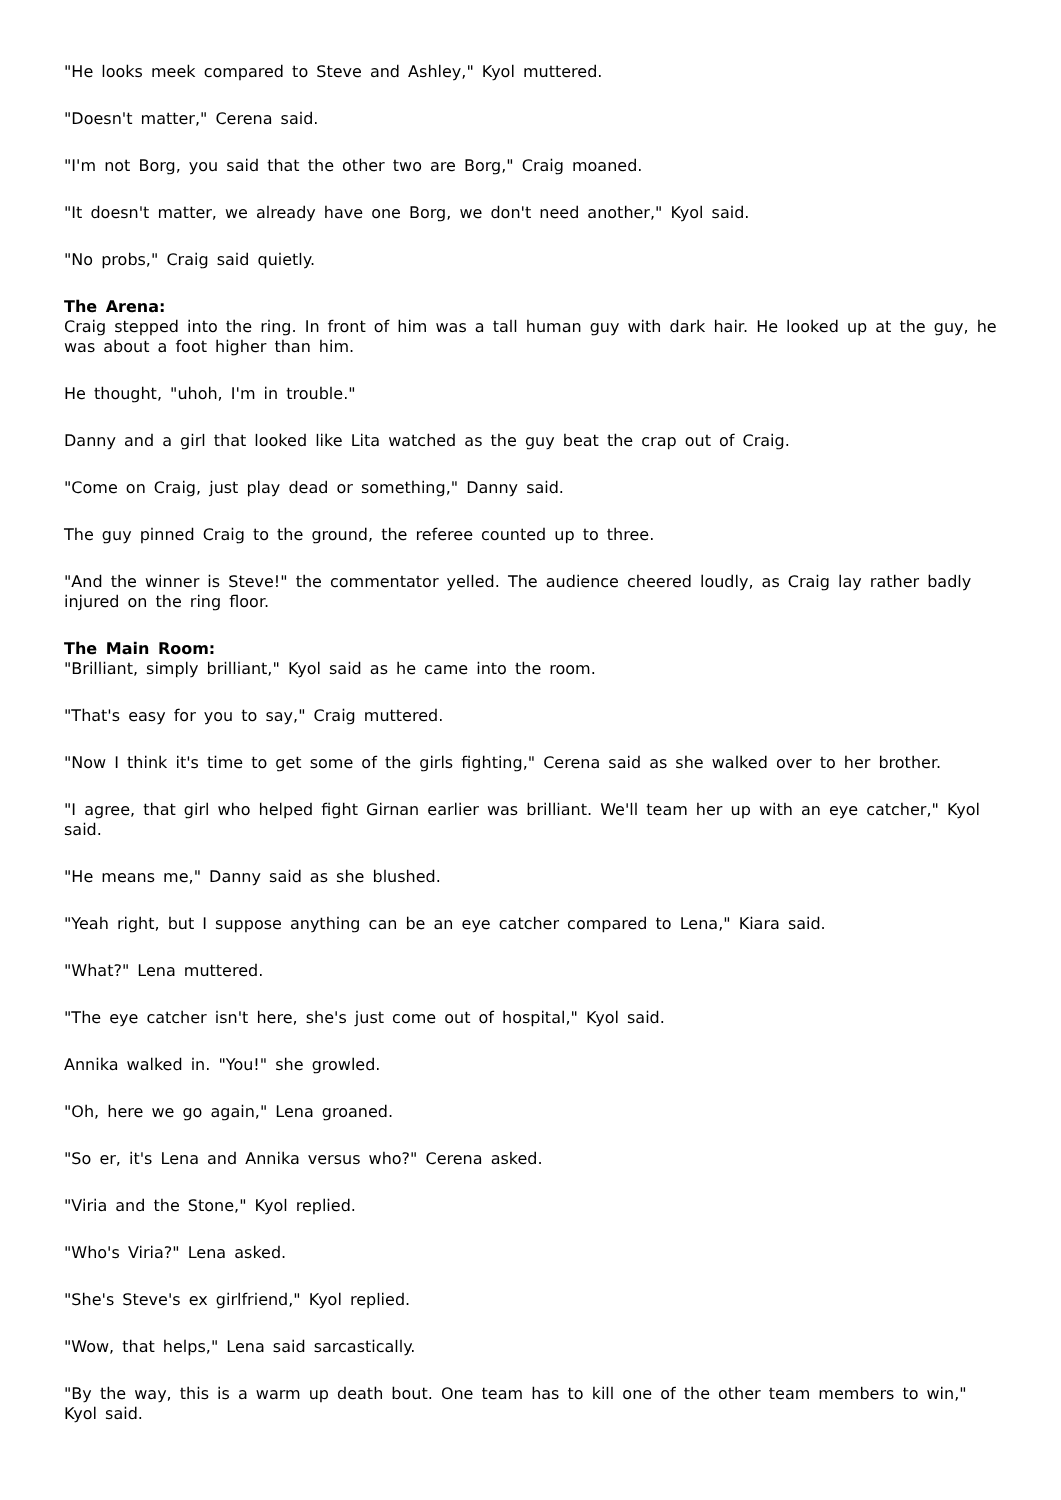"He looks meek compared to Steve and Ashley," Kyol muttered.
"Doesn't matter," Cerena said.
"I'm not Borg, you said that the other two are Borg," Craig moaned.
"It doesn't matter, we already have one Borg, we don't need another," Kyol said.
"No probs," Craig said quietly.
The Arena:
Craig stepped into the ring. In front of him was a tall human guy with dark hair. He looked up at the guy, he was about a foot higher than him.
He thought, "uhoh, I'm in trouble."
Danny and a girl that looked like Lita watched as the guy beat the crap out of Craig.
"Come on Craig, just play dead or something," Danny said.
The guy pinned Craig to the ground, the referee counted up to three.
"And the winner is Steve!" the commentator yelled. The audience cheered loudly, as Craig lay rather badly injured on the ring floor.
The Main Room:
"Brilliant, simply brilliant," Kyol said as he came into the room.
"That's easy for you to say," Craig muttered.
"Now I think it's time to get some of the girls fighting," Cerena said as she walked over to her brother.
"I agree, that girl who helped fight Girnan earlier was brilliant. We'll team her up with an eye catcher," Kyol said.
"He means me," Danny said as she blushed.
"Yeah right, but I suppose anything can be an eye catcher compared to Lena," Kiara said.
"What?" Lena muttered.
"The eye catcher isn't here, she's just come out of hospital," Kyol said.
Annika walked in. "You!" she growled.
"Oh, here we go again," Lena groaned.
"So er, it's Lena and Annika versus who?" Cerena asked.
"Viria and the Stone," Kyol replied.
"Who's Viria?" Lena asked.
"She's Steve's ex girlfriend," Kyol replied.
"Wow, that helps," Lena said sarcastically.
"By the way, this is a warm up death bout. One team has to kill one of the other team members to win," Kyol said.